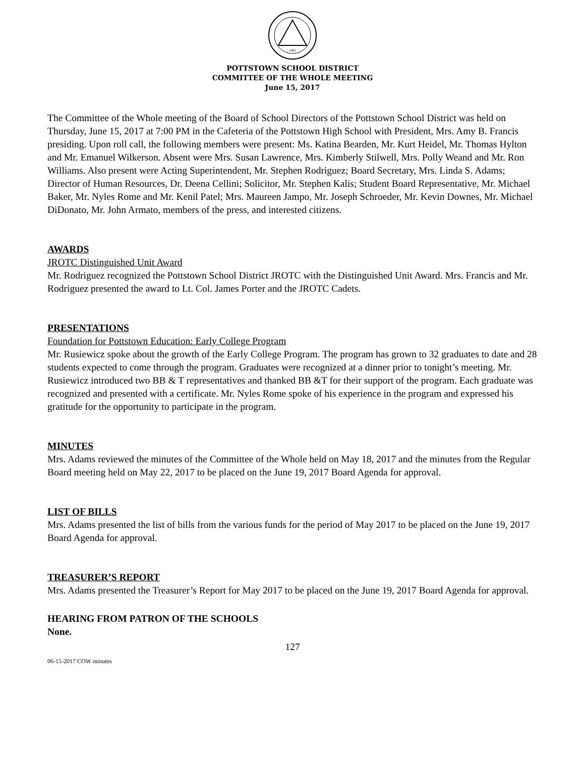1881
POTTSTOWN SCHOOL DISTRICT
COMMITTEE OF THE WHOLE MEETING
June 15, 2017
The Committee of the Whole meeting of the Board of School Directors of the Pottstown School District was held on Thursday, June 15, 2017 at 7:00 PM in the Cafeteria of the Pottstown High School with President, Mrs. Amy B. Francis presiding. Upon roll call, the following members were present: Ms. Katina Bearden, Mr. Kurt Heidel, Mr. Thomas Hylton and Mr. Emanuel Wilkerson. Absent were Mrs. Susan Lawrence, Mrs. Kimberly Stilwell, Mrs. Polly Weand and Mr. Ron Williams. Also present were Acting Superintendent, Mr. Stephen Rodriguez; Board Secretary, Mrs. Linda S. Adams; Director of Human Resources, Dr. Deena Cellini; Solicitor, Mr. Stephen Kalis; Student Board Representative, Mr. Michael Baker, Mr. Nyles Rome and Mr. Kenil Patel; Mrs. Maureen Jampo, Mr. Joseph Schroeder, Mr. Kevin Downes, Mr. Michael DiDonato, Mr. John Armato, members of the press, and interested citizens.
AWARDS
JROTC Distinguished Unit Award
Mr. Rodriguez recognized the Pottstown School District JROTC with the Distinguished Unit Award. Mrs. Francis and Mr. Rodriguez presented the award to Lt. Col. James Porter and the JROTC Cadets.
PRESENTATIONS
Foundation for Pottstown Education: Early College Program
Mr. Rusiewicz spoke about the growth of the Early College Program. The program has grown to 32 graduates to date and 28 students expected to come through the program. Graduates were recognized at a dinner prior to tonight’s meeting. Mr. Rusiewicz introduced two BB & T representatives and thanked BB &T for their support of the program. Each graduate was recognized and presented with a certificate. Mr. Nyles Rome spoke of his experience in the program and expressed his gratitude for the opportunity to participate in the program.
MINUTES
Mrs. Adams reviewed the minutes of the Committee of the Whole held on May 18, 2017 and the minutes from the Regular Board meeting held on May 22, 2017 to be placed on the June 19, 2017 Board Agenda for approval.
LIST OF BILLS
Mrs. Adams presented the list of bills from the various funds for the period of May 2017 to be placed on the June 19, 2017 Board Agenda for approval.
TREASURER’S REPORT
Mrs. Adams presented the Treasurer’s Report for May 2017 to be placed on the June 19, 2017 Board Agenda for approval.
HEARING FROM PATRON OF THE SCHOOLS
None.
127
06-15-2017 COW minutes